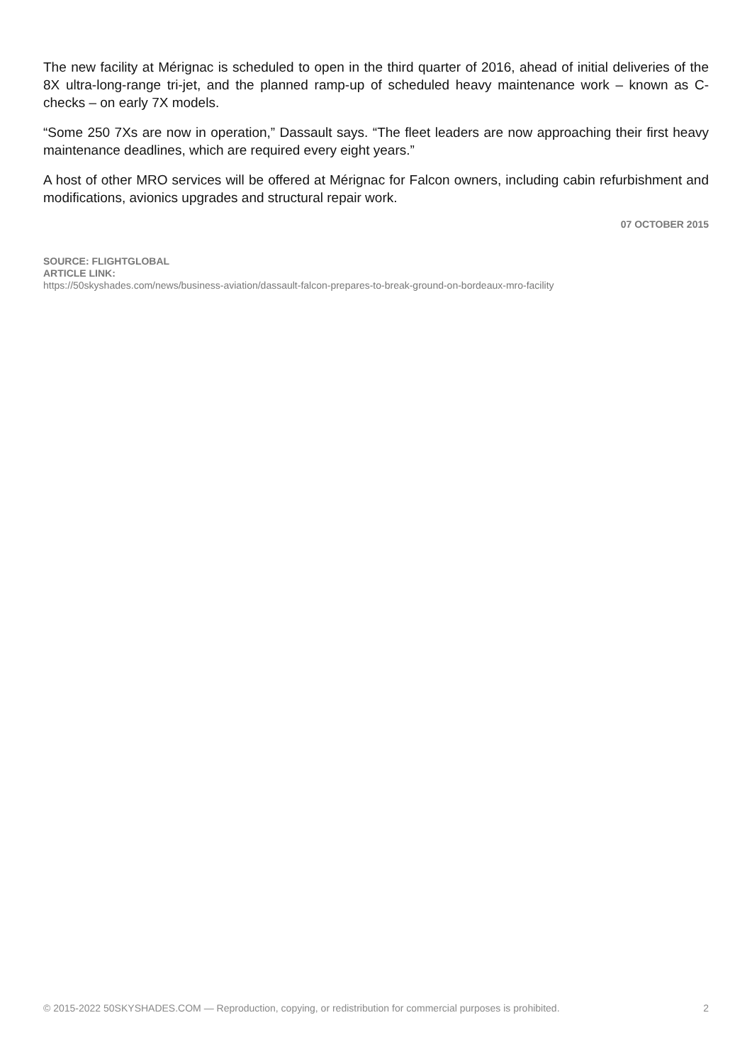The new facility at Mérignac is scheduled to open in the third quarter of 2016, ahead of initial deliveries of the 8X ultra-long-range tri-jet, and the planned ramp-up of scheduled heavy maintenance work – known as C-checks – on early 7X models.
“Some 250 7Xs are now in operation,” Dassault says. “The fleet leaders are now approaching their first heavy maintenance deadlines, which are required every eight years.”
A host of other MRO services will be offered at Mérignac for Falcon owners, including cabin refurbishment and modifications, avionics upgrades and structural repair work.
07 OCTOBER 2015
SOURCE: FLIGHTGLOBAL
ARTICLE LINK:
https://50skyshades.com/news/business-aviation/dassault-falcon-prepares-to-break-ground-on-bordeaux-mro-facility
© 2015-2022 50SKYSHADES.COM — Reproduction, copying, or redistribution for commercial purposes is prohibited. 2